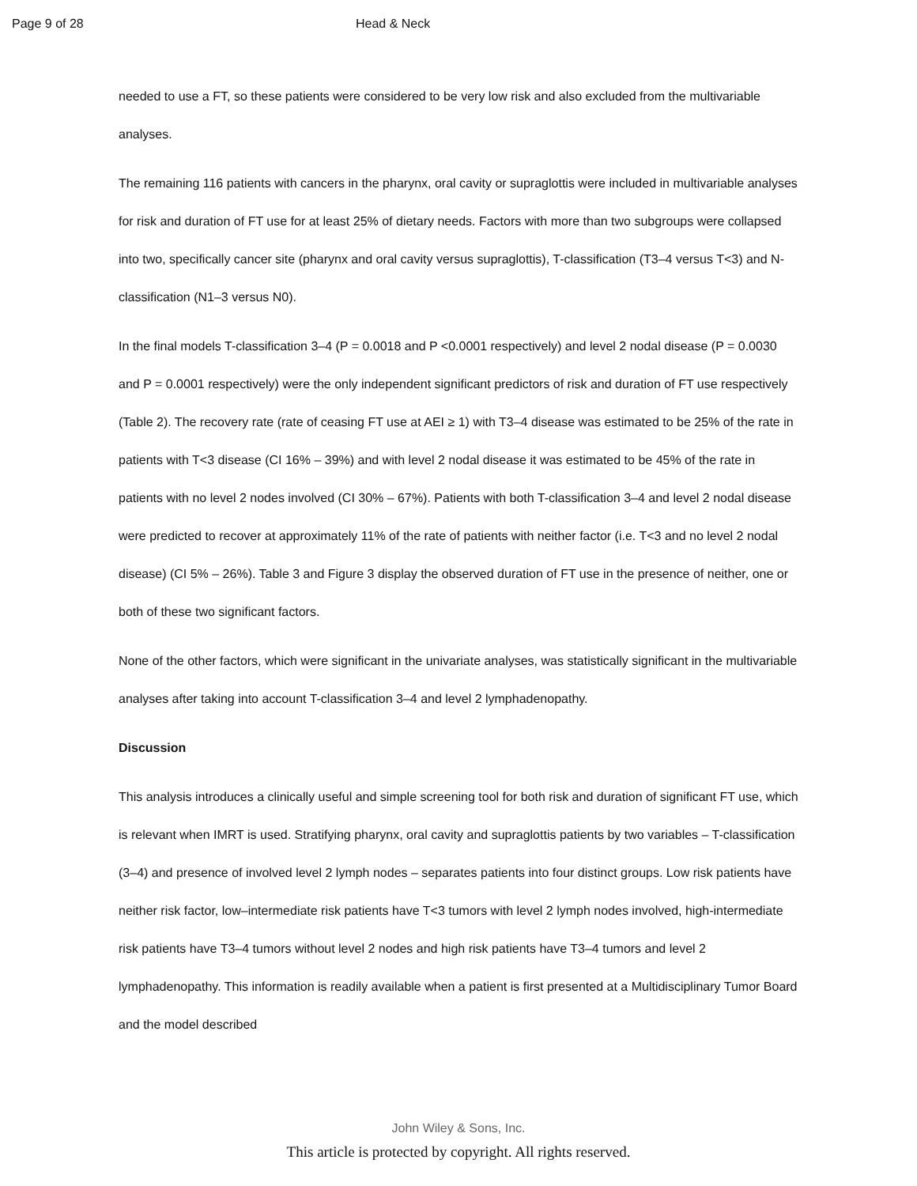Page 9 of 28 Head & Neck
needed to use a FT, so these patients were considered to be very low risk and also excluded from the multivariable analyses.
The remaining 116 patients with cancers in the pharynx, oral cavity or supraglottis were included in multivariable analyses for risk and duration of FT use for at least 25% of dietary needs. Factors with more than two subgroups were collapsed into two, specifically cancer site (pharynx and oral cavity versus supraglottis), T-classification (T3–4 versus T<3) and N-classification (N1–3 versus N0).
In the final models T-classification 3–4 (P = 0.0018 and P <0.0001 respectively) and level 2 nodal disease (P = 0.0030 and P = 0.0001 respectively) were the only independent significant predictors of risk and duration of FT use respectively (Table 2). The recovery rate (rate of ceasing FT use at AEI ≥ 1) with T3–4 disease was estimated to be 25% of the rate in patients with T<3 disease (CI 16% – 39%) and with level 2 nodal disease it was estimated to be 45% of the rate in patients with no level 2 nodes involved (CI 30% – 67%). Patients with both T-classification 3–4 and level 2 nodal disease were predicted to recover at approximately 11% of the rate of patients with neither factor (i.e. T<3 and no level 2 nodal disease) (CI 5% – 26%). Table 3 and Figure 3 display the observed duration of FT use in the presence of neither, one or both of these two significant factors.
None of the other factors, which were significant in the univariate analyses, was statistically significant in the multivariable analyses after taking into account T-classification 3–4 and level 2 lymphadenopathy.
Discussion
This analysis introduces a clinically useful and simple screening tool for both risk and duration of significant FT use, which is relevant when IMRT is used. Stratifying pharynx, oral cavity and supraglottis patients by two variables – T-classification (3–4) and presence of involved level 2 lymph nodes – separates patients into four distinct groups. Low risk patients have neither risk factor, low–intermediate risk patients have T<3 tumors with level 2 lymph nodes involved, high-intermediate risk patients have T3–4 tumors without level 2 nodes and high risk patients have T3–4 tumors and level 2 lymphadenopathy. This information is readily available when a patient is first presented at a Multidisciplinary Tumor Board and the model described
John Wiley & Sons, Inc.
This article is protected by copyright. All rights reserved.